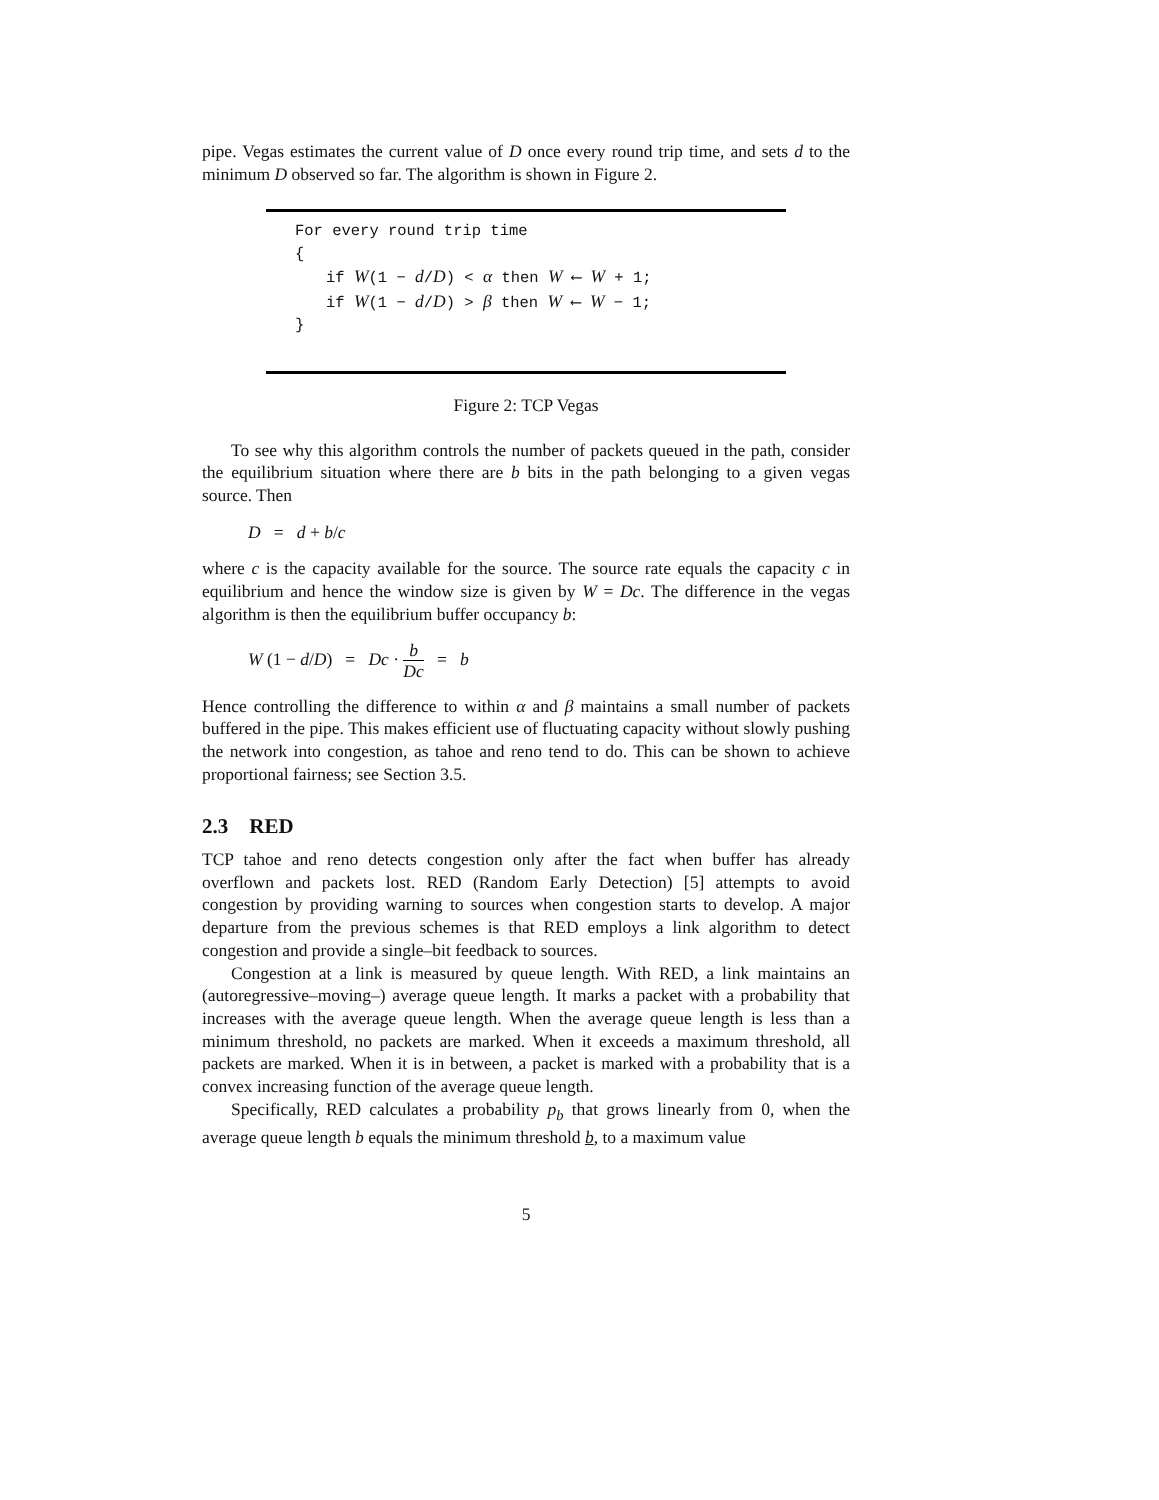pipe. Vegas estimates the current value of D once every round trip time, and sets d to the minimum D observed so far. The algorithm is shown in Figure 2.
For every round trip time
{
if W(1 − d/D) < α then W ⟵ W + 1;
if W(1 − d/D) > β then W ⟵ W − 1;
}
Figure 2: TCP Vegas
To see why this algorithm controls the number of packets queued in the path, consider the equilibrium situation where there are b bits in the path belonging to a given vegas source. Then
D = d + b/c
where c is the capacity available for the source. The source rate equals the capacity c in equilibrium and hence the window size is given by W = Dc. The difference in the vegas algorithm is then the equilibrium buffer occupancy b:
W (1 − d/D) = Dc · b Dc = b
Hence controlling the difference to within α and β maintains a small number of packets buffered in the pipe. This makes efficient use of fluctuating capacity without slowly pushing the network into congestion, as tahoe and reno tend to do. This can be shown to achieve proportional fairness; see Section 3.5.
2.3 RED
TCP tahoe and reno detects congestion only after the fact when buffer has already overflown and packets lost. RED (Random Early Detection) [5] attempts to avoid congestion by providing warning to sources when congestion starts to develop. A major departure from the previous schemes is that RED employs a link algorithm to detect congestion and provide a single–bit feedback to sources.
Congestion at a link is measured by queue length. With RED, a link maintains an (autoregressive–moving–) average queue length. It marks a packet with a probability that increases with the average queue length. When the average queue length is less than a minimum threshold, no packets are marked. When it exceeds a maximum threshold, all packets are marked. When it is in between, a packet is marked with a probability that is a convex increasing function of the average queue length.
Specifically, RED calculates a probability p<sub>b</sub> that grows linearly from 0, when the average queue length b equals the minimum threshold b, to a maximum value
5